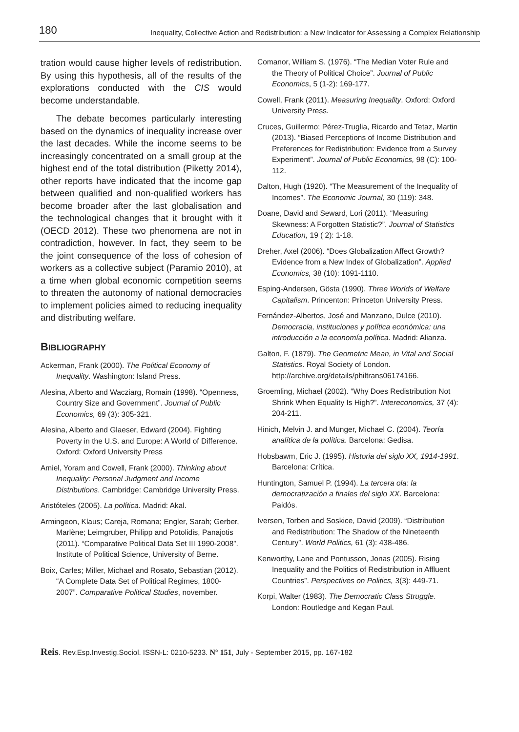180 Inequality, Collective Action and Redistribution: a New Indicator for Assessing a Complex Relationship
tration would cause higher levels of redistribution. By using this hypothesis, all of the results of the explorations conducted with the CIS would become understandable.
The debate becomes particularly interesting based on the dynamics of inequality increase over the last decades. While the income seems to be increasingly concentrated on a small group at the highest end of the total distribution (Piketty 2014), other reports have indicated that the income gap between qualified and non-qualified workers has become broader after the last globalisation and the technological changes that it brought with it (OECD 2012). These two phenomena are not in contradiction, however. In fact, they seem to be the joint consequence of the loss of cohesion of workers as a collective subject (Paramio 2010), at a time when global economic competition seems to threaten the autonomy of national democracies to implement policies aimed to reducing inequality and distributing welfare.
BIBLIOGRAPHY
Ackerman, Frank (2000). The Political Economy of Inequality. Washington: Island Press.
Alesina, Alberto and Wacziarg, Romain (1998). “Openness, Country Size and Government”. Journal of Public Economics, 69 (3): 305-321.
Alesina, Alberto and Glaeser, Edward (2004). Fighting Poverty in the U.S. and Europe: A World of Difference. Oxford: Oxford University Press
Amiel, Yoram and Cowell, Frank (2000). Thinking about Inequality: Personal Judgment and Income Distributions. Cambridge: Cambridge University Press.
Aristóteles (2005). La política. Madrid: Akal.
Armingeon, Klaus; Careja, Romana; Engler, Sarah; Gerber, Marlène; Leimgruber, Philipp and Potolidis, Panajotis (2011). “Comparative Political Data Set III 1990-2008”. Institute of Political Science, University of Berne.
Boix, Carles; Miller, Michael and Rosato, Sebastian (2012). “A Complete Data Set of Political Regimes, 1800-2007”. Comparative Political Studies, november.
Comanor, William S. (1976). “The Median Voter Rule and the Theory of Political Choice”. Journal of Public Economics, 5 (1-2): 169-177.
Cowell, Frank (2011). Measuring Inequality. Oxford: Oxford University Press.
Cruces, Guillermo; Pérez-Truglia, Ricardo and Tetaz, Martin (2013). “Biased Perceptions of Income Distribution and Preferences for Redistribution: Evidence from a Survey Experiment”. Journal of Public Economics, 98 (C): 100-112.
Dalton, Hugh (1920). “The Measurement of the Inequality of Incomes”. The Economic Journal, 30 (119): 348.
Doane, David and Seward, Lori (2011). “Measuring Skewness: A Forgotten Statistic?”. Journal of Statistics Education, 19 ( 2): 1-18.
Dreher, Axel (2006). “Does Globalization Affect Growth? Evidence from a New Index of Globalization”. Applied Economics, 38 (10): 1091-1110.
Esping-Andersen, Gösta (1990). Three Worlds of Welfare Capitalism. Princenton: Princeton University Press.
Fernández-Albertos, José and Manzano, Dulce (2010). Democracia, instituciones y política económica: una introducción a la economía política. Madrid: Alianza.
Galton, F. (1879). The Geometric Mean, in Vital and Social Statistics. Royal Society of London. http://archive.org/details/philtrans06174166.
Groemling, Michael (2002). “Why Does Redistribution Not Shrink When Equality Is High?”. Intereconomics, 37 (4): 204-211.
Hinich, Melvin J. and Munger, Michael C. (2004). Teoría analítica de la política. Barcelona: Gedisa.
Hobsbawm, Eric J. (1995). Historia del siglo XX, 1914-1991. Barcelona: Crítica.
Huntington, Samuel P. (1994). La tercera ola: la democratización a finales del siglo XX. Barcelona: Paidós.
Iversen, Torben and Soskice, David (2009). “Distribution and Redistribution: The Shadow of the Nineteenth Century”. World Politics, 61 (3): 438-486.
Kenworthy, Lane and Pontusson, Jonas (2005). Rising Inequality and the Politics of Redistribution in Affluent Countries”. Perspectives on Politics, 3(3): 449-71.
Korpi, Walter (1983). The Democratic Class Struggle. London: Routledge and Kegan Paul.
Reis. Rev.Esp.Investig.Sociol. ISSN-L: 0210-5233. Nº 151, July - September 2015, pp. 167-182